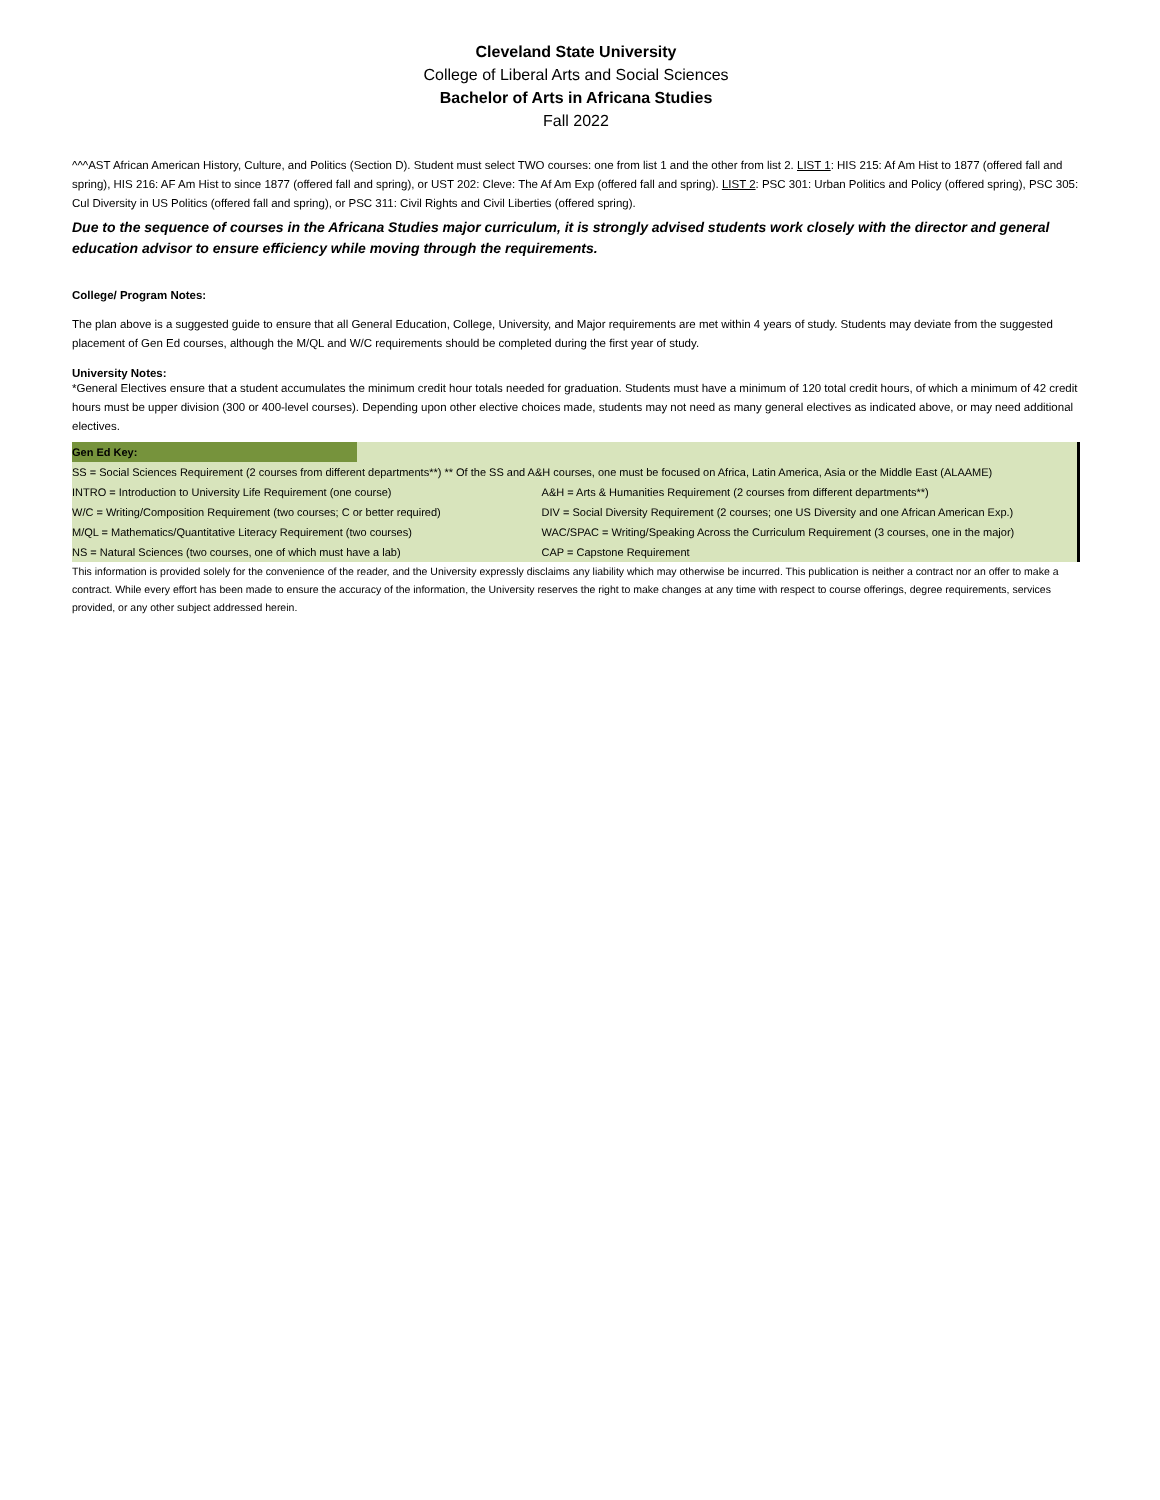Cleveland State University
College of Liberal Arts and Social Sciences
Bachelor of Arts in Africana Studies
Fall 2022
^^^AST African American History, Culture, and Politics (Section D). Student must select TWO courses: one from list 1 and the other from list 2. LIST 1: HIS 215: Af Am Hist to 1877 (offered fall and spring), HIS 216: AF Am Hist to since 1877 (offered fall and spring), or UST 202: Cleve: The Af Am Exp (offered fall and spring). LIST 2: PSC 301: Urban Politics and Policy (offered spring), PSC 305: Cul Diversity in US Politics (offered fall and spring), or PSC 311: Civil Rights and Civil Liberties (offered spring).
Due to the sequence of courses in the Africana Studies major curriculum, it is strongly advised students work closely with the director and general education advisor to ensure efficiency while moving through the requirements.
College/ Program Notes:
The plan above is a suggested guide to ensure that all General Education, College, University, and Major requirements are met within 4 years of study. Students may deviate from the suggested placement of Gen Ed courses, although the M/QL and W/C requirements should be completed during the first year of study.
University Notes:
*General Electives ensure that a student accumulates the minimum credit hour totals needed for graduation. Students must have a minimum of 120 total credit hours, of which a minimum of 42 credit hours must be upper division (300 or 400-level courses). Depending upon other elective choices made, students may not need as many general electives as indicated above, or may need additional electives.
| Gen Ed Key: | | |
| SS = Social Sciences Requirement (2 courses from different departments**) ** Of the SS and A&H courses, one must be focused on Africa, Latin America, Asia or the Middle East (ALAAME) | | |
| INTRO = Introduction to University Life Requirement (one course) | | A&H = Arts & Humanities Requirement (2 courses from different departments**) |
| W/C = Writing/Composition Requirement (two courses; C or better required) | | DIV = Social Diversity Requirement (2 courses; one US Diversity and one African American Exp.) |
| M/QL = Mathematics/Quantitative Literacy Requirement (two courses) | | WAC/SPAC = Writing/Speaking Across the Curriculum Requirement (3 courses, one in the major) |
| NS = Natural Sciences (two courses, one of which must have a lab) | | CAP = Capstone Requirement |
This information is provided solely for the convenience of the reader, and the University expressly disclaims any liability which may otherwise be incurred. This publication is neither a contract nor an offer to make a contract. While every effort has been made to ensure the accuracy of the information, the University reserves the right to make changes at any time with respect to course offerings, degree requirements, services provided, or any other subject addressed herein.